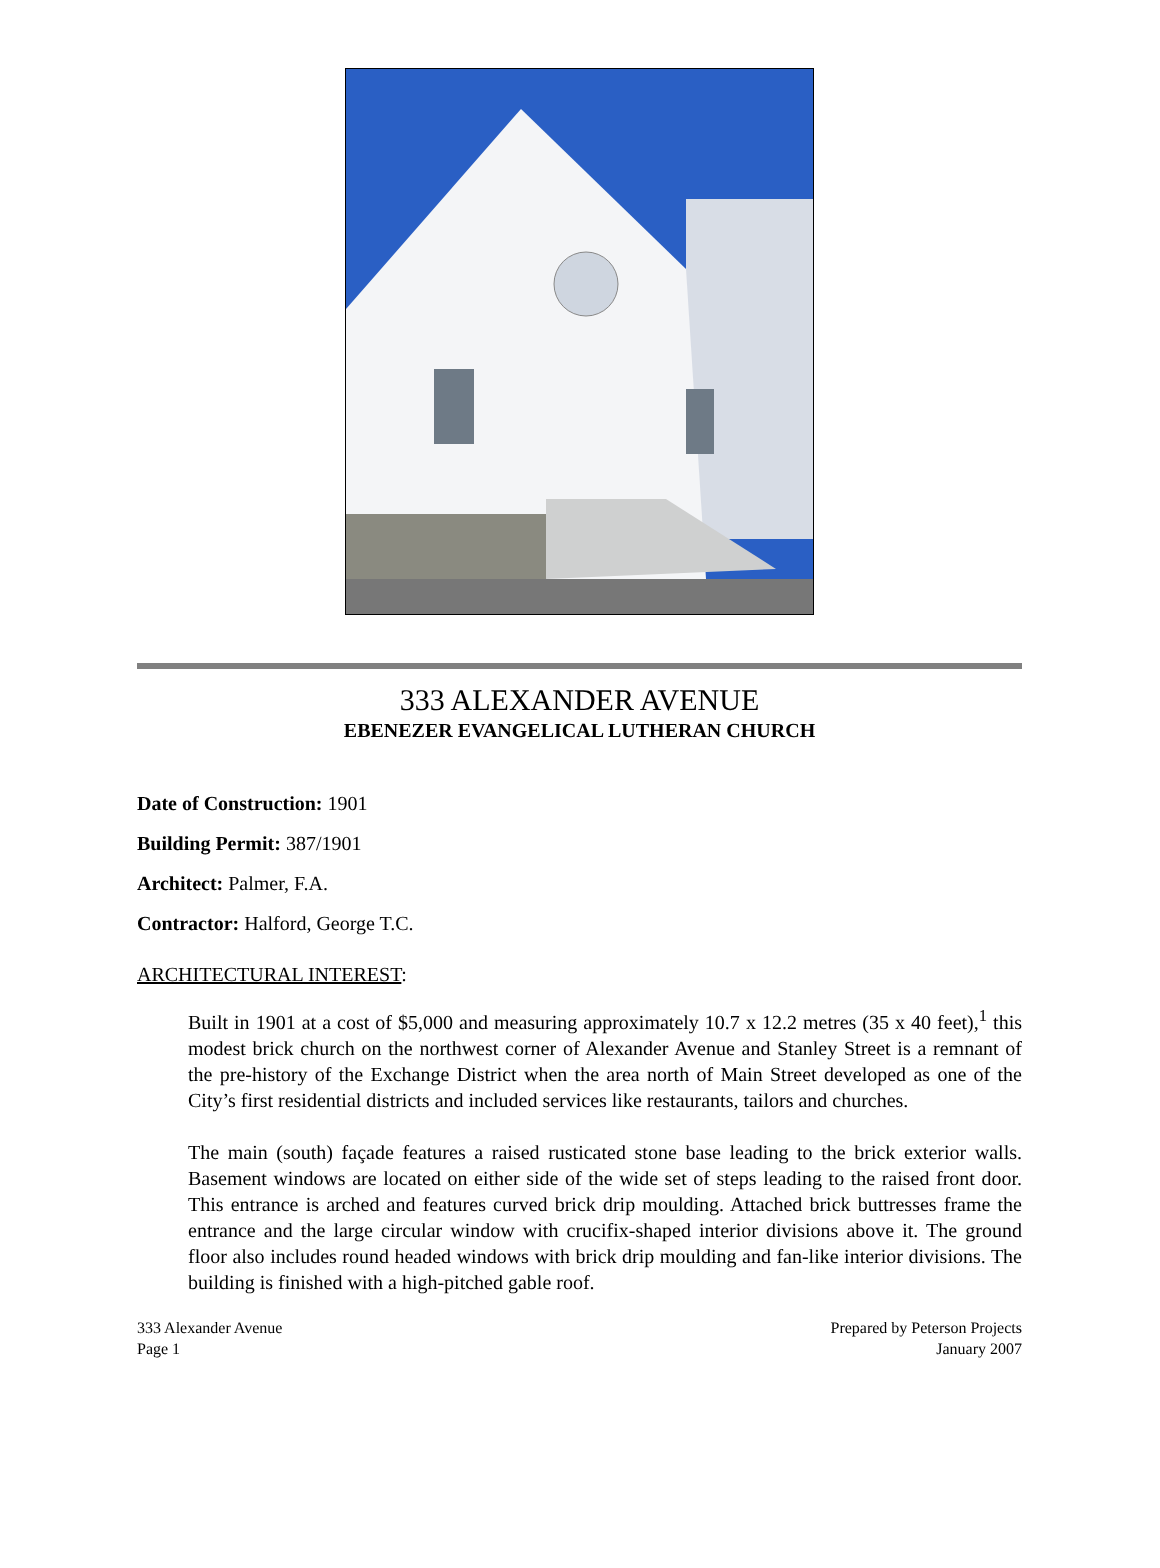333 ALEXANDER AVENUE
EBENEZER EVANGELICAL LUTHERAN CHURCH
Date of Construction: 1901
Building Permit: 387/1901
Architect: Palmer, F.A.
Contractor: Halford, George T.C.
ARCHITECTURAL INTEREST:
Built in 1901 at a cost of $5,000 and measuring approximately 10.7 x 12.2 metres (35 x 40 feet),<sup>1</sup> this modest brick church on the northwest corner of Alexander Avenue and Stanley Street is a remnant of the pre-history of the Exchange District when the area north of Main Street developed as one of the City’s first residential districts and included services like restaurants, tailors and churches.
The main (south) façade features a raised rusticated stone base leading to the brick exterior walls. Basement windows are located on either side of the wide set of steps leading to the raised front door. This entrance is arched and features curved brick drip moulding. Attached brick buttresses frame the entrance and the large circular window with crucifix-shaped interior divisions above it. The ground floor also includes round headed windows with brick drip moulding and fan-like interior divisions. The building is finished with a high-pitched gable roof.
333 Alexander Avenue
Page 1
Prepared by Peterson Projects
January 2007